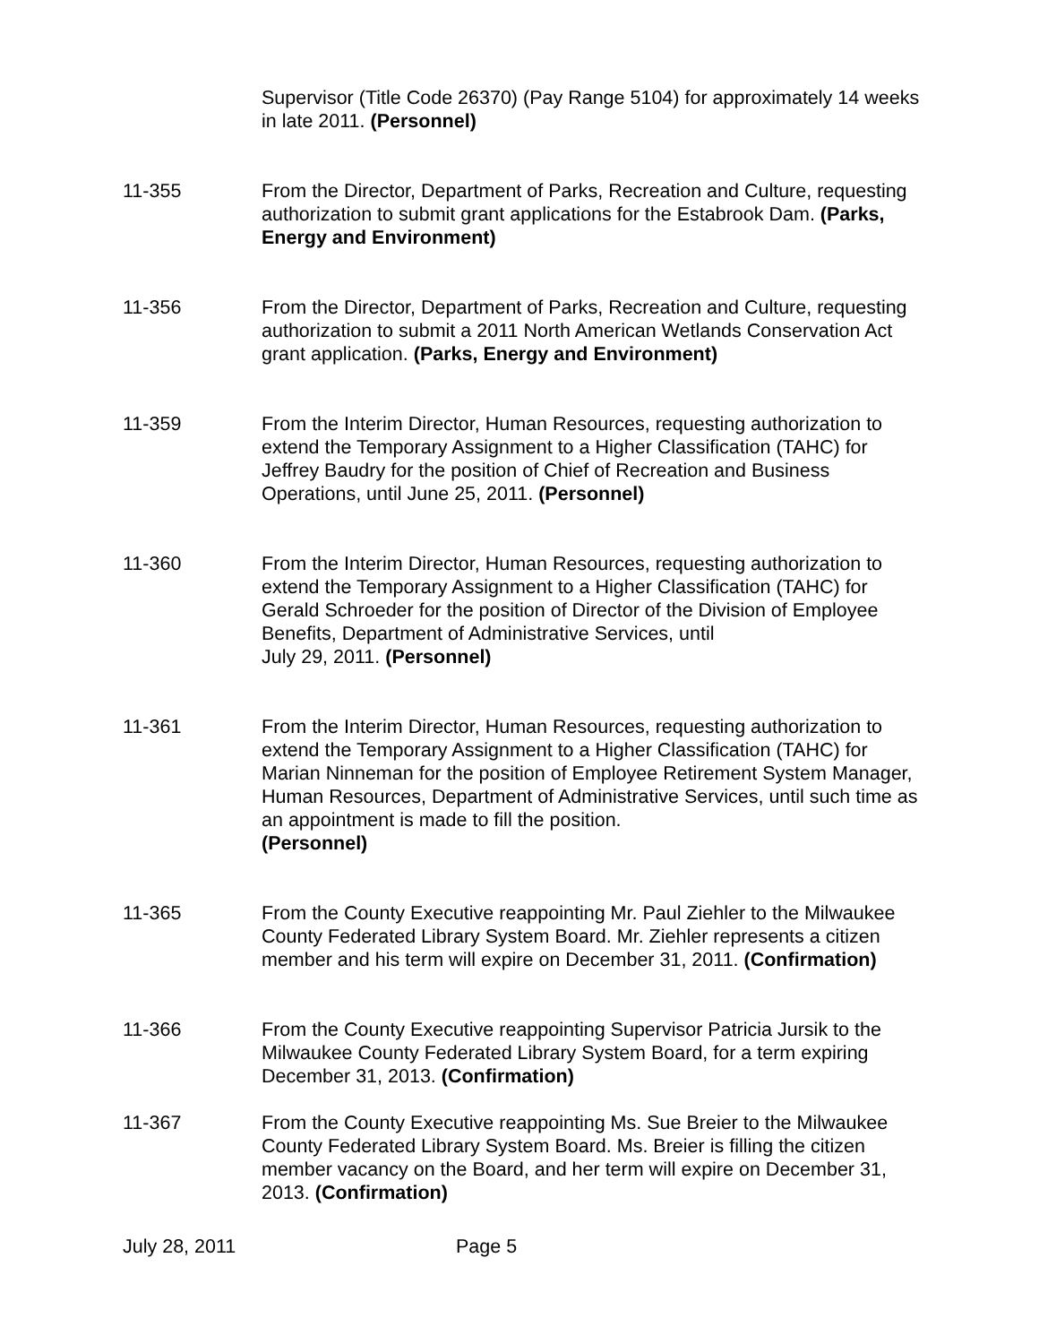Supervisor (Title Code 26370) (Pay Range 5104) for approximately 14 weeks in late 2011. (Personnel)
11-355 From the Director, Department of Parks, Recreation and Culture, requesting authorization to submit grant applications for the Estabrook Dam. (Parks, Energy and Environment)
11-356 From the Director, Department of Parks, Recreation and Culture, requesting authorization to submit a 2011 North American Wetlands Conservation Act grant application. (Parks, Energy and Environment)
11-359 From the Interim Director, Human Resources, requesting authorization to extend the Temporary Assignment to a Higher Classification (TAHC) for Jeffrey Baudry for the position of Chief of Recreation and Business Operations, until June 25, 2011. (Personnel)
11-360 From the Interim Director, Human Resources, requesting authorization to extend the Temporary Assignment to a Higher Classification (TAHC) for Gerald Schroeder for the position of Director of the Division of Employee Benefits, Department of Administrative Services, until
July 29, 2011. (Personnel)
11-361 From the Interim Director, Human Resources, requesting authorization to extend the Temporary Assignment to a Higher Classification (TAHC) for Marian Ninneman for the position of Employee Retirement System Manager, Human Resources, Department of Administrative Services, until such time as an appointment is made to fill the position.
(Personnel)
11-365 From the County Executive reappointing Mr. Paul Ziehler to the Milwaukee County Federated Library System Board. Mr. Ziehler represents a citizen member and his term will expire on December 31, 2011. (Confirmation)
11-366 From the County Executive reappointing Supervisor Patricia Jursik to the Milwaukee County Federated Library System Board, for a term expiring December 31, 2013. (Confirmation)
11-367 From the County Executive reappointing Ms. Sue Breier to the Milwaukee County Federated Library System Board. Ms. Breier is filling the citizen member vacancy on the Board, and her term will expire on December 31, 2013. (Confirmation)
July 28, 2011 Page 5